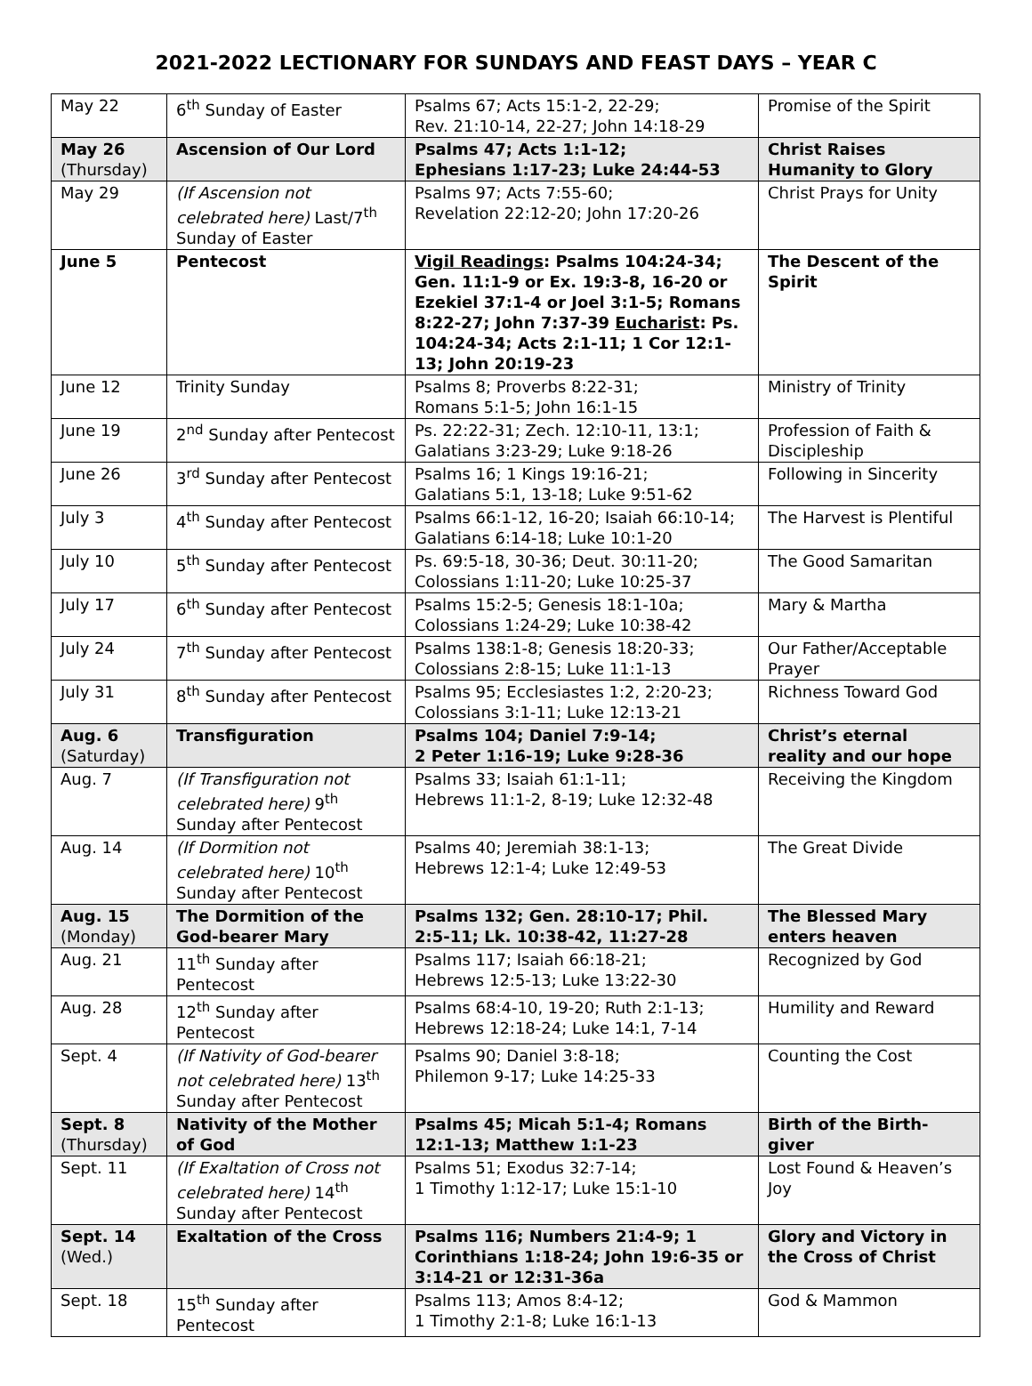2021-2022 LECTIONARY FOR SUNDAYS AND FEAST DAYS – YEAR C
| May 22 | 6<sup>th</sup> Sunday of Easter | Psalms 67; Acts 15:1-2, 22-29; Rev. 21:10-14, 22-27; John 14:18-29 | Promise of the Spirit |
| May 26 (Thursday) | Ascension of Our Lord | Psalms 47; Acts 1:1-12; Ephesians 1:17-23; Luke 24:44-53 | Christ Raises Humanity to Glory |
| May 29 | (If Ascension not celebrated here) Last/7<sup>th</sup> Sunday of Easter | Psalms 97; Acts 7:55-60; Revelation 22:12-20; John 17:20-26 | Christ Prays for Unity |
| June 5 | Pentecost | Vigil Readings : Psalms 104:24-34; Gen. 11:1-9 or Ex. 19:3-8, 16-20 or Ezekiel 37:1-4 or Joel 3:1-5; Romans 8:22-27; John 7:37-39 Eucharist : Ps. 104:24-34; Acts 2:1-11; 1 Cor 12:1-13; John 20:19-23 | The Descent of the Spirit |
| June 12 | Trinity Sunday | Psalms 8; Proverbs 8:22-31; Romans 5:1-5; John 16:1-15 | Ministry of Trinity |
| June 19 | 2<sup>nd</sup> Sunday after Pentecost | Ps. 22:22-31; Zech. 12:10-11, 13:1; Galatians 3:23-29; Luke 9:18-26 | Profession of Faith & Discipleship |
| June 26 | 3<sup>rd</sup> Sunday after Pentecost | Psalms 16; 1 Kings 19:16-21; Galatians 5:1, 13-18; Luke 9:51-62 | Following in Sincerity |
| July 3 | 4<sup>th</sup> Sunday after Pentecost | Psalms 66:1-12, 16-20; Isaiah 66:10-14; Galatians 6:14-18; Luke 10:1-20 | The Harvest is Plentiful |
| July 10 | 5<sup>th</sup> Sunday after Pentecost | Ps. 69:5-18, 30-36; Deut. 30:11-20; Colossians 1:11-20; Luke 10:25-37 | The Good Samaritan |
| July 17 | 6<sup>th</sup> Sunday after Pentecost | Psalms 15:2-5; Genesis 18:1-10a; Colossians 1:24-29; Luke 10:38-42 | Mary & Martha |
| July 24 | 7<sup>th</sup> Sunday after Pentecost | Psalms 138:1-8; Genesis 18:20-33; Colossians 2:8-15; Luke 11:1-13 | Our Father/Acceptable Prayer |
| July 31 | 8<sup>th</sup> Sunday after Pentecost | Psalms 95; Ecclesiastes 1:2, 2:20-23; Colossians 3:1-11; Luke 12:13-21 | Richness Toward God |
| Aug. 6 (Saturday) | Transfiguration | Psalms 104; Daniel 7:9-14; 2 Peter 1:16-19; Luke 9:28-36 | Christ’s eternal reality and our hope |
| Aug. 7 | (If Transfiguration not celebrated here) 9<sup>th</sup> Sunday after Pentecost | Psalms 33; Isaiah 61:1-11; Hebrews 11:1-2, 8-19; Luke 12:32-48 | Receiving the Kingdom |
| Aug. 14 | (If Dormition not celebrated here) 10<sup>th</sup> Sunday after Pentecost | Psalms 40; Jeremiah 38:1-13; Hebrews 12:1-4; Luke 12:49-53 | The Great Divide |
| Aug. 15 (Monday) | The Dormition of the God-bearer Mary | Psalms 132; Gen. 28:10-17; Phil. 2:5-11; Lk. 10:38-42, 11:27-28 | The Blessed Mary enters heaven |
| Aug. 21 | 11<sup>th</sup> Sunday after Pentecost | Psalms 117; Isaiah 66:18-21; Hebrews 12:5-13; Luke 13:22-30 | Recognized by God |
| Aug. 28 | 12<sup>th</sup> Sunday after Pentecost | Psalms 68:4-10, 19-20; Ruth 2:1-13; Hebrews 12:18-24; Luke 14:1, 7-14 | Humility and Reward |
| Sept. 4 | (If Nativity of God-bearer not celebrated here) 13<sup>th</sup> Sunday after Pentecost | Psalms 90; Daniel 3:8-18; Philemon 9-17; Luke 14:25-33 | Counting the Cost |
| Sept. 8 (Thursday) | Nativity of the Mother of God | Psalms 45; Micah 5:1-4; Romans 12:1-13; Matthew 1:1-23 | Birth of the Birth-giver |
| Sept. 11 | (If Exaltation of Cross not celebrated here) 14<sup>th</sup> Sunday after Pentecost | Psalms 51; Exodus 32:7-14; 1 Timothy 1:12-17; Luke 15:1-10 | Lost Found & Heaven’s Joy |
| Sept. 14 (Wed.) | Exaltation of the Cross | Psalms 116; Numbers 21:4-9; 1 Corinthians 1:18-24; John 19:6-35 or 3:14-21 or 12:31-36a | Glory and Victory in the Cross of Christ |
| Sept. 18 | 15<sup>th</sup> Sunday after Pentecost | Psalms 113; Amos 8:4-12; 1 Timothy 2:1-8; Luke 16:1-13 | God & Mammon |